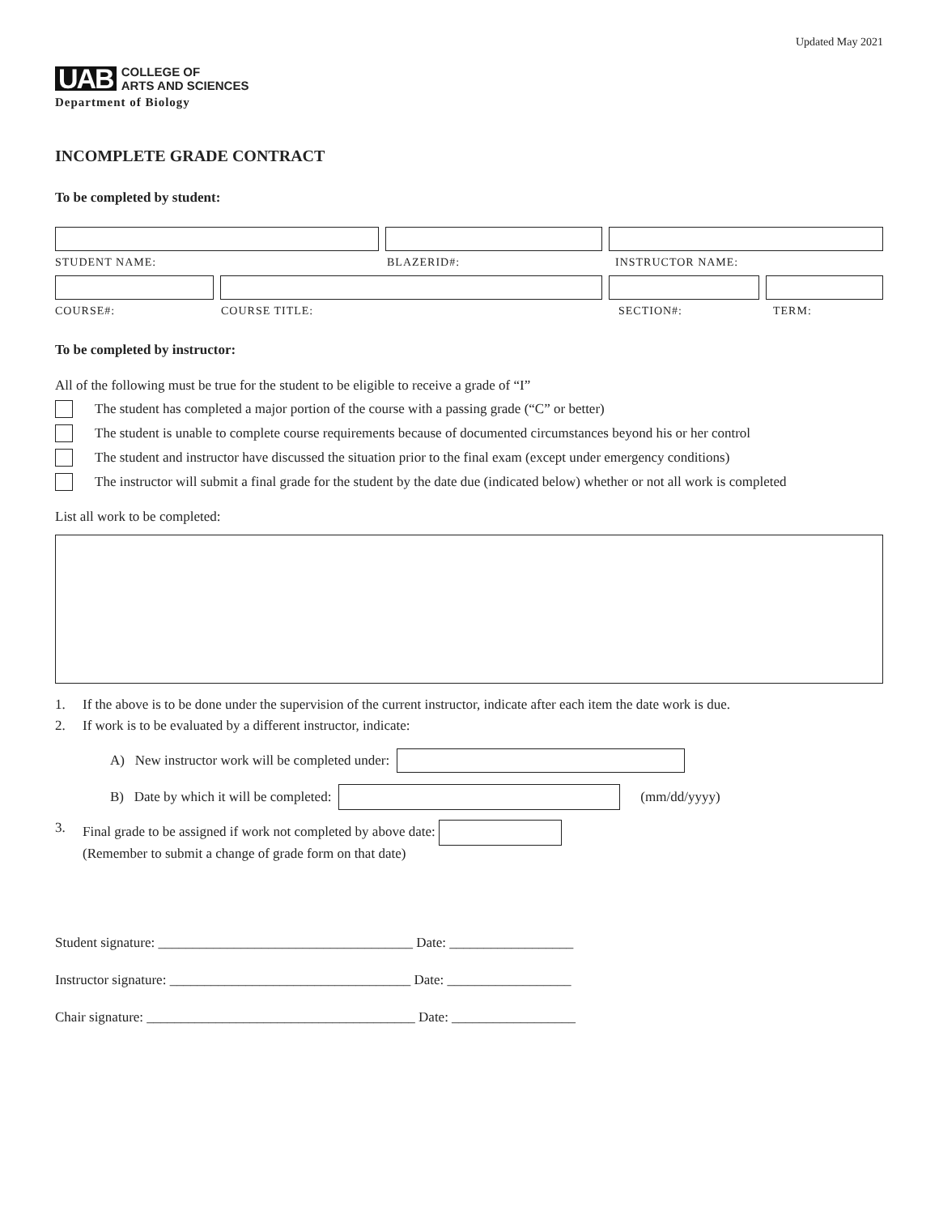Updated May 2021
UAB
COLLEGE OF
ARTS AND SCIENCES
Department of Biology
INCOMPLETE GRADE CONTRACT
To be completed by student:
STUDENT NAME: BLAZERID#: INSTRUCTOR NAME:
COURSE#: COURSE TITLE: SECTION#: TERM:
To be completed by instructor:
All of the following must be true for the student to be eligible to receive a grade of “I”
The student has completed a major portion of the course with a passing grade (“C” or better)
The student is unable to complete course requirements because of documented circumstances beyond his or her control
The student and instructor have discussed the situation prior to the final exam (except under emergency conditions)
The instructor will submit a final grade for the student by the date due (indicated below) whether or not all work is completed
List all work to be completed:
1. If the above is to be done under the supervision of the current instructor, indicate after each item the date work is due.
2. If work is to be evaluated by a different instructor, indicate:
A) New instructor work will be completed under:
B) Date by which it will be completed:
(mm/dd/yyyy)
3. Final grade to be assigned if work not completed by above date:
(Remember to submit a change of grade form on that date)
Student signature: _____________________________________ Date: __________________
Instructor signature: ___________________________________ Date: __________________
Chair signature: _______________________________________ Date: __________________